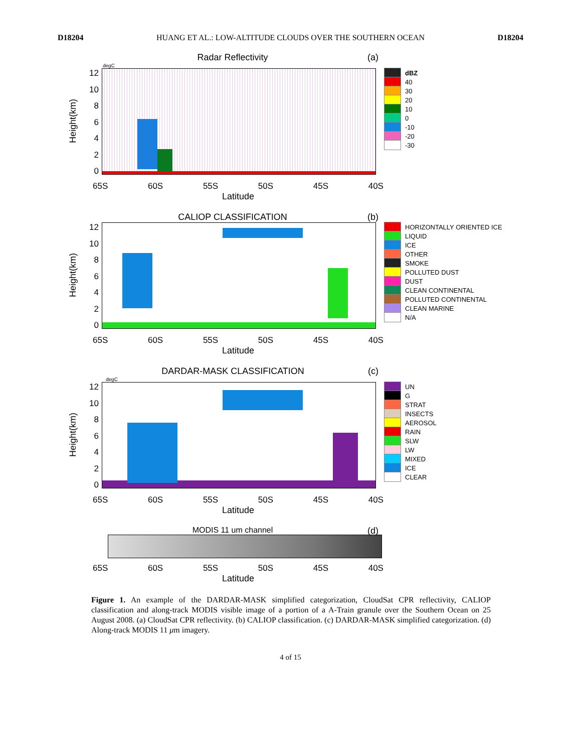D18204 HUANG ET AL.: LOW-ALTITUDE CLOUDS OVER THE SOUTHERN OCEAN D18204
Radar Reflectivity (a)
degC
Height(km)
12
10
86420
dBZ
40
30
20
10
0
-10
-20
-30
65S 60S 55S 50S 45S 40S
Latitude
CALIOP CLASSIFICATION (b)
Height(km)
12
10
86420
HORIZONTALLY ORIENTED ICE
LIQUID
ICE
OTHER
SMOKE
POLLUTED DUST
DUST
CLEAN CONTINENTAL
POLLUTED CONTINENTAL
CLEAN MARINE
N/A
65S 60S 55S 50S 45S 40S
Latitude
DARDAR-MASK CLASSIFICATION (c)
degC
Height(km)
12
10
86420
UN
G
STRAT
INSECTS
AEROSOL
RAIN
SLW
LW
MIXED
ICE
CLEAR
65S 60S 55S 50S 45S 40S
Latitude
MODIS 11 um channel (d)
65S 60S 55S 50S 45S 40S
Latitude
Figure 1. An example of the DARDAR-MASK simplified categorization, CloudSat CPR reflectivity, CALIOP classification and along-track MODIS visible image of a portion of a A-Train granule over the Southern Ocean on 25 August 2008. (a) CloudSat CPR reflectivity. (b) CALIOP classification. (c) DARDAR-MASK simplified categorization. (d) Along-track MODIS 11 μm imagery.
4 of 15